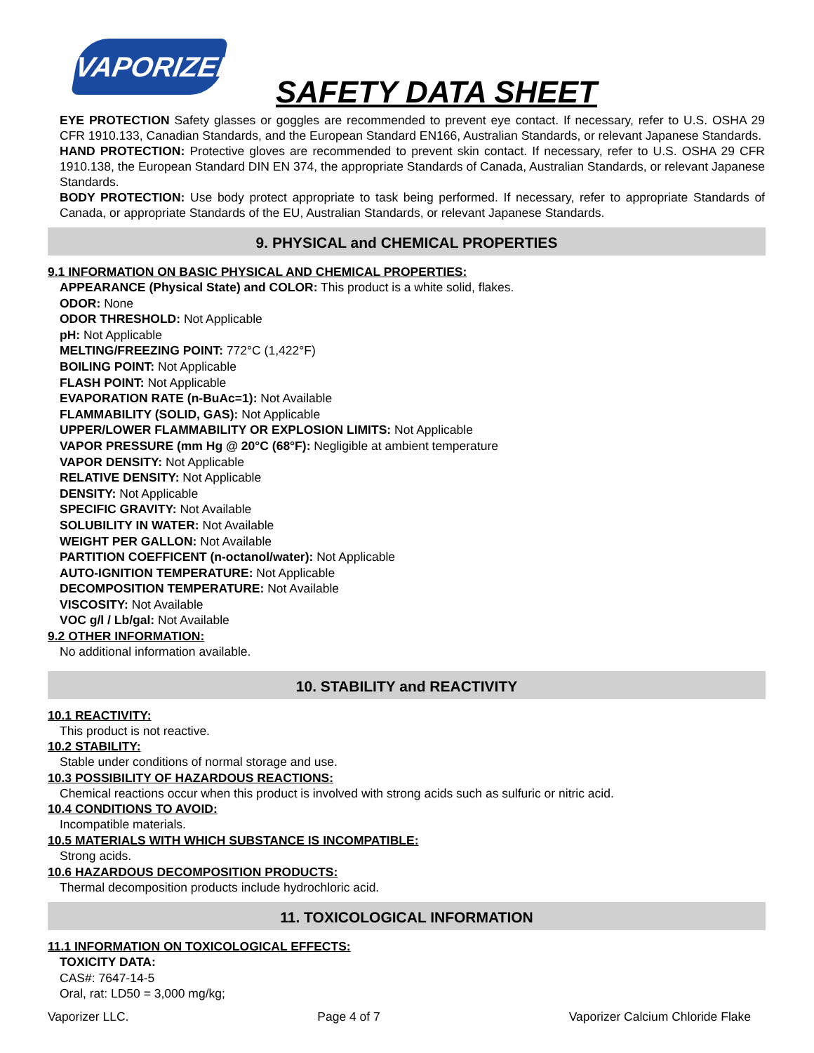VAPORIZER
SAFETY DATA SHEET
EYE PROTECTION Safety glasses or goggles are recommended to prevent eye contact. If necessary, refer to U.S. OSHA 29 CFR 1910.133, Canadian Standards, and the European Standard EN166, Australian Standards, or relevant Japanese Standards.
HAND PROTECTION: Protective gloves are recommended to prevent skin contact. If necessary, refer to U.S. OSHA 29 CFR 1910.138, the European Standard DIN EN 374, the appropriate Standards of Canada, Australian Standards, or relevant Japanese Standards.
BODY PROTECTION: Use body protect appropriate to task being performed. If necessary, refer to appropriate Standards of Canada, or appropriate Standards of the EU, Australian Standards, or relevant Japanese Standards.
9. PHYSICAL and CHEMICAL PROPERTIES
9.1 INFORMATION ON BASIC PHYSICAL AND CHEMICAL PROPERTIES:
APPEARANCE (Physical State) and COLOR: This product is a white solid, flakes.
ODOR: None
ODOR THRESHOLD: Not Applicable
pH: Not Applicable
MELTING/FREEZING POINT: 772°C (1,422°F)
BOILING POINT: Not Applicable
FLASH POINT: Not Applicable
EVAPORATION RATE (n-BuAc=1): Not Available
FLAMMABILITY (SOLID, GAS): Not Applicable
UPPER/LOWER FLAMMABILITY OR EXPLOSION LIMITS: Not Applicable
VAPOR PRESSURE (mm Hg @ 20°C (68°F): Negligible at ambient temperature
VAPOR DENSITY: Not Applicable
RELATIVE DENSITY: Not Applicable
DENSITY: Not Applicable
SPECIFIC GRAVITY: Not Available
SOLUBILITY IN WATER: Not Available
WEIGHT PER GALLON: Not Available
PARTITION COEFFICENT (n-octanol/water): Not Applicable
AUTO-IGNITION TEMPERATURE: Not Applicable
DECOMPOSITION TEMPERATURE: Not Available
VISCOSITY: Not Available
VOC g/l / Lb/gal: Not Available
9.2 OTHER INFORMATION:
No additional information available.
10. STABILITY and REACTIVITY
10.1 REACTIVITY:
This product is not reactive.
10.2 STABILITY:
Stable under conditions of normal storage and use.
10.3 POSSIBILITY OF HAZARDOUS REACTIONS:
Chemical reactions occur when this product is involved with strong acids such as sulfuric or nitric acid.
10.4 CONDITIONS TO AVOID:
Incompatible materials.
10.5 MATERIALS WITH WHICH SUBSTANCE IS INCOMPATIBLE:
Strong acids.
10.6 HAZARDOUS DECOMPOSITION PRODUCTS:
Thermal decomposition products include hydrochloric acid.
11. TOXICOLOGICAL INFORMATION
11.1 INFORMATION ON TOXICOLOGICAL EFFECTS:
TOXICITY DATA:
CAS#: 7647-14-5
Oral, rat: LD50 = 3,000 mg/kg;
Vaporizer LLC. Page 4 of 7 Vaporizer Calcium Chloride Flake